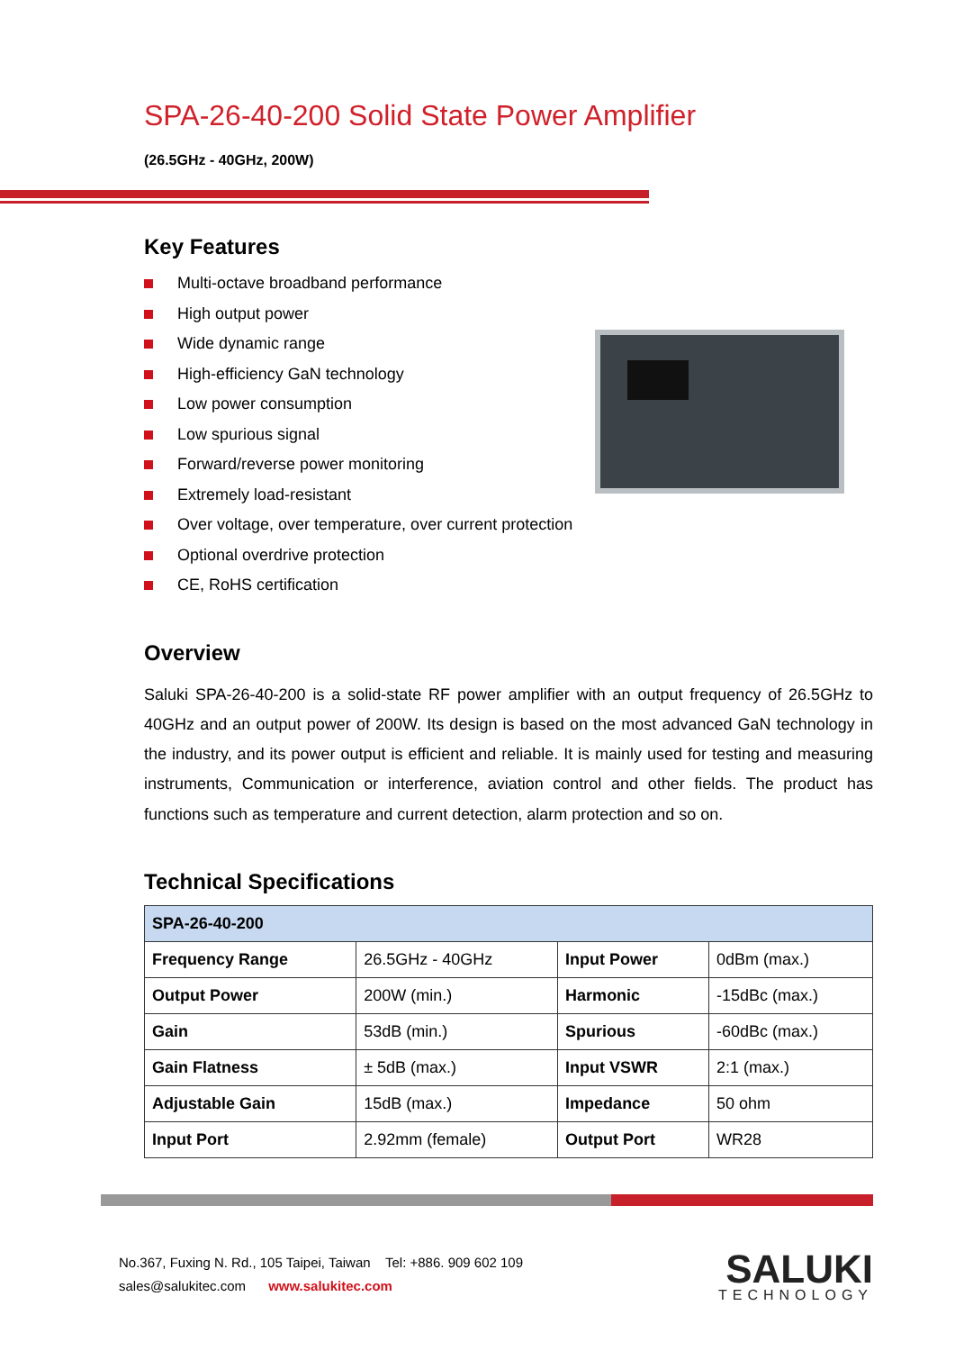SPA-26-40-200 Solid State Power Amplifier
(26.5GHz - 40GHz, 200W)
Key Features
Multi-octave broadband performance
High output power
Wide dynamic range
High-efficiency GaN technology
Low power consumption
Low spurious signal
Forward/reverse power monitoring
Extremely load-resistant
Over voltage, over temperature, over current protection
Optional overdrive protection
CE, RoHS certification
Overview
Saluki SPA-26-40-200 is a solid-state RF power amplifier with an output frequency of 26.5GHz to 40GHz and an output power of 200W. Its design is based on the most advanced GaN technology in the industry, and its power output is efficient and reliable. It is mainly used for testing and measuring instruments, Communication or interference, aviation control and other fields. The product has functions such as temperature and current detection, alarm protection and so on.
Technical Specifications
| SPA-26-40-200 | | | |
| --- | --- | --- | --- |
| Frequency Range | 26.5GHz - 40GHz | Input Power | 0dBm (max.) |
| Output Power | 200W (min.) | Harmonic | -15dBc (max.) |
| Gain | 53dB (min.) | Spurious | -60dBc (max.) |
| Gain Flatness | ± 5dB (max.) | Input VSWR | 2:1 (max.) |
| Adjustable Gain | 15dB (max.) | Impedance | 50 ohm |
| Input Port | 2.92mm (female) | Output Port | WR28 |
No.367, Fuxing N. Rd., 105 Taipei, Taiwan Tel: +886. 909 602 109
sales@salukitec.com www.salukitec.com
SALUKI
TECHNOLOGY